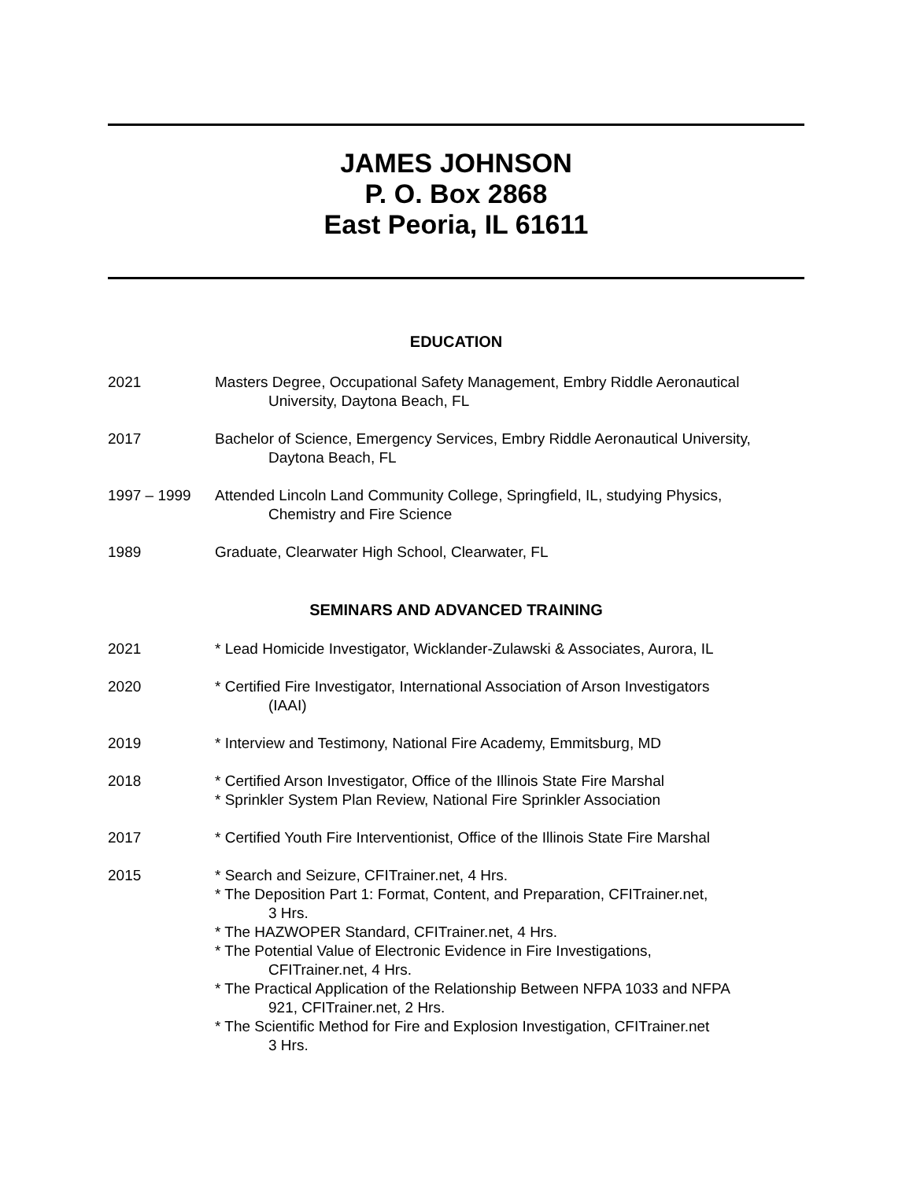JAMES JOHNSON
P. O. Box 2868
East Peoria, IL 61611
EDUCATION
2021 Masters Degree, Occupational Safety Management, Embry Riddle Aeronautical
University, Daytona Beach, FL
2017 Bachelor of Science, Emergency Services, Embry Riddle Aeronautical University,
Daytona Beach, FL
1997 – 1999 Attended Lincoln Land Community College, Springfield, IL, studying Physics,
Chemistry and Fire Science
1989 Graduate, Clearwater High School, Clearwater, FL
SEMINARS AND ADVANCED TRAINING
2021 * Lead Homicide Investigator, Wicklander-Zulawski & Associates, Aurora, IL
2020 * Certified Fire Investigator, International Association of Arson Investigators
(IAAI)
2019 * Interview and Testimony, National Fire Academy, Emmitsburg, MD
2018 * Certified Arson Investigator, Office of the Illinois State Fire Marshal
* Sprinkler System Plan Review, National Fire Sprinkler Association
2017 * Certified Youth Fire Interventionist, Office of the Illinois State Fire Marshal
2015 * Search and Seizure, CFITrainer.net, 4 Hrs.
* The Deposition Part 1: Format, Content, and Preparation, CFITrainer.net,
3 Hrs.
* The HAZWOPER Standard, CFITrainer.net, 4 Hrs.
* The Potential Value of Electronic Evidence in Fire Investigations,
CFITrainer.net, 4 Hrs.
* The Practical Application of the Relationship Between NFPA 1033 and NFPA
921, CFITrainer.net, 2 Hrs.
* The Scientific Method for Fire and Explosion Investigation, CFITrainer.net
3 Hrs.